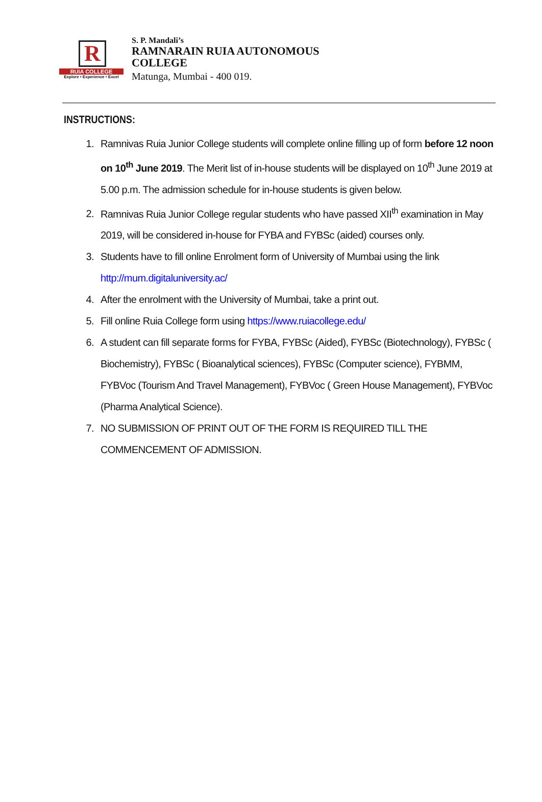R
RUIA COLLEGE
Explore • Experience • Excel
S. P. Mandali’s
RAMNARAIN RUIA AUTONOMOUS
COLLEGE
Matunga, Mumbai - 400 019.
INSTRUCTIONS:
1. Ramnivas Ruia Junior College students will complete online filling up of form before 12 noon on 10<sup>th</sup> June 2019. The Merit list of in-house students will be displayed on 10<sup>th</sup> June 2019 at 5.00 p.m. The admission schedule for in-house students is given below.
2. Ramnivas Ruia Junior College regular students who have passed XII<sup>th</sup> examination in May 2019, will be considered in-house for FYBA and FYBSc (aided) courses only.
3. Students have to fill online Enrolment form of University of Mumbai using the link http://mum.digitaluniversity.ac/
4. After the enrolment with the University of Mumbai, take a print out.
5. Fill online Ruia College form using https://www.ruiacollege.edu/
6. A student can fill separate forms for FYBA, FYBSc (Aided), FYBSc (Biotechnology), FYBSc ( Biochemistry), FYBSc ( Bioanalytical sciences), FYBSc (Computer science), FYBMM, FYBVoc (Tourism And Travel Management), FYBVoc ( Green House Management), FYBVoc (Pharma Analytical Science).
7. NO SUBMISSION OF PRINT OUT OF THE FORM IS REQUIRED TILL THE COMMENCEMENT OF ADMISSION.